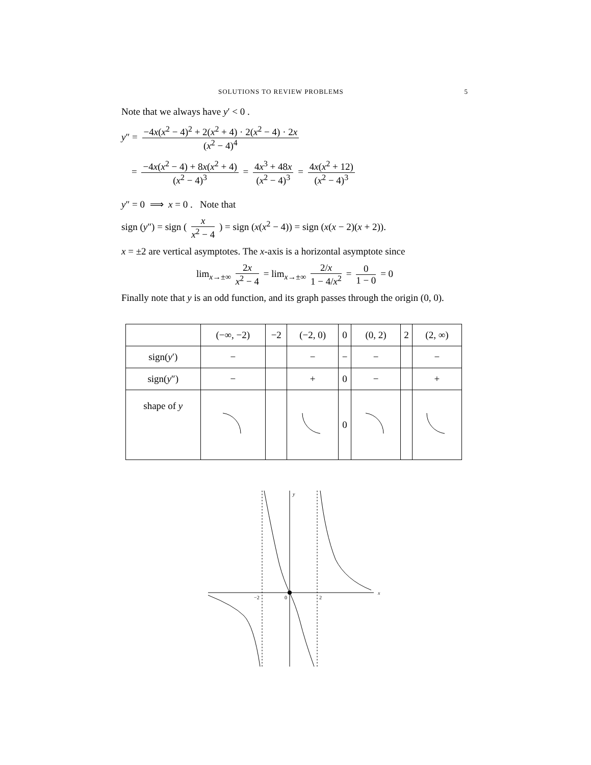SOLUTIONS TO REVIEW PROBLEMS 5
Note that we always have y′ < 0 .
y″ = −4x(x<sup>2</sup> − 4)<sup>2</sup> + 2(x<sup>2</sup> + 4) · 2(x<sup>2</sup> − 4) · 2x (x<sup>2</sup> − 4)<sup>4</sup>
= −4x(x<sup>2</sup> − 4) + 8x(x<sup>2</sup> + 4) (x<sup>2</sup> − 4)<sup>3</sup> = 4x<sup>3</sup> + 48x (x<sup>2</sup> − 4)<sup>3</sup> = 4x(x<sup>2</sup> + 12) (x<sup>2</sup> − 4)<sup>3</sup>
y″ = 0 ⟹ x = 0 . Note that
sign (y″) = sign ( x x<sup>2</sup> − 4 ) = sign (x(x<sup>2</sup> − 4)) = sign (x(x − 2)(x + 2)).
x = ±2 are vertical asymptotes. The x-axis is a horizontal asymptote since
lim<sub>x→±∞</sub> 2x x<sup>2</sup> − 4 = lim<sub>x→±∞</sub> 2/x 1 − 4/x<sup>2</sup> = 0 1 − 0 = 0
Finally note that y is an odd function, and its graph passes through the origin (0, 0).
| | (−∞, −2) | −2 | (−2, 0) | 0 | (0, 2) | 2 | (2, ∞) |
| --- | --- | --- | --- | --- | --- | --- | --- |
| sign( y ′) | − | | − | − | − | | − |
| sign( y ″) | − | | + | 0 | − | | + |
| shape of y | | | | 0 | | | |
y
x
−2
0
2